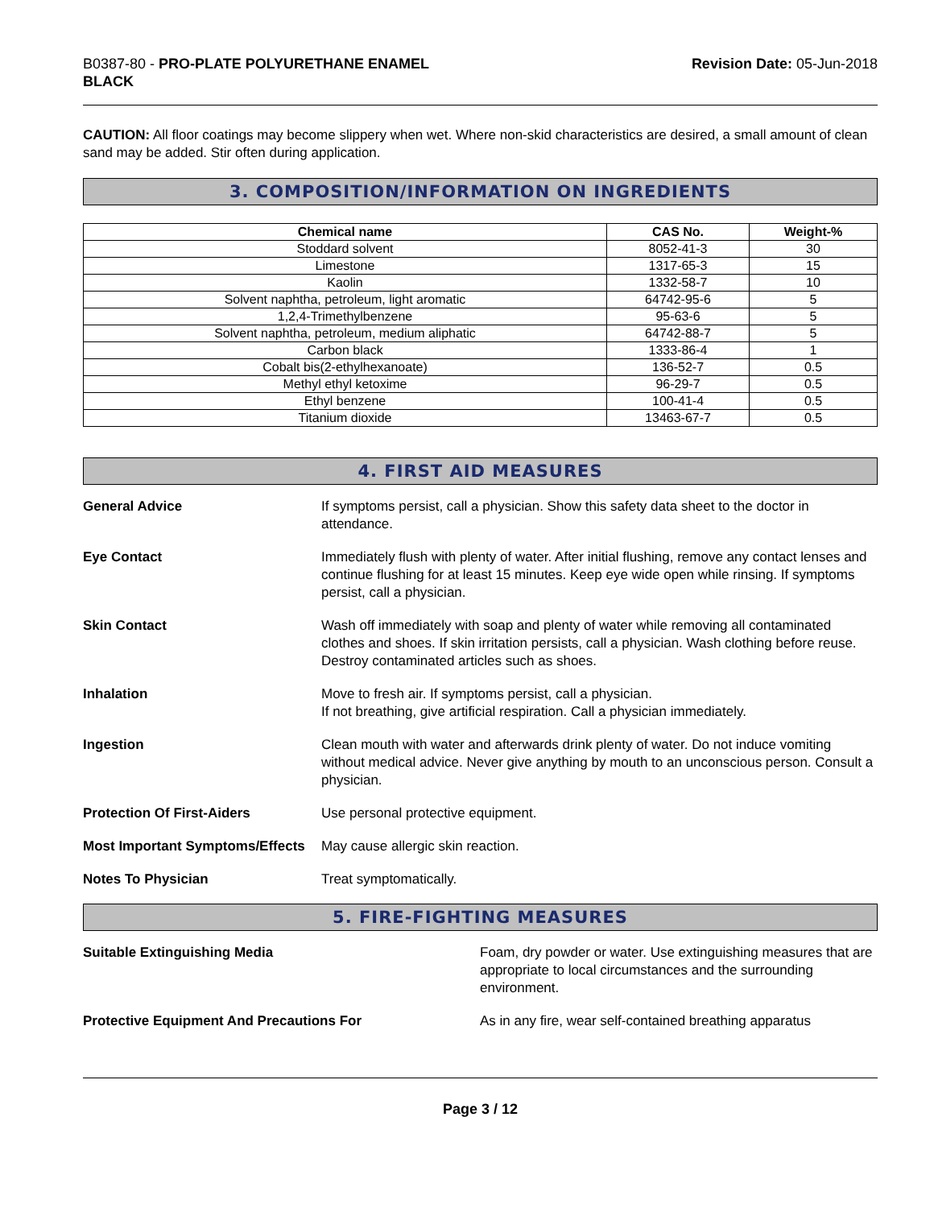B0387-80 - PRO-PLATE POLYURETHANE ENAMEL
BLACK
Revision Date: 05-Jun-2018
CAUTION: All floor coatings may become slippery when wet. Where non-skid characteristics are desired, a small amount of clean sand may be added. Stir often during application.
3. COMPOSITION/INFORMATION ON INGREDIENTS
| Chemical name | CAS No. | Weight-% |
| --- | --- | --- |
| Stoddard solvent | 8052-41-3 | 30 |
| Limestone | 1317-65-3 | 15 |
| Kaolin | 1332-58-7 | 10 |
| Solvent naphtha, petroleum, light aromatic | 64742-95-6 | 5 |
| 1,2,4-Trimethylbenzene | 95-63-6 | 5 |
| Solvent naphtha, petroleum, medium aliphatic | 64742-88-7 | 5 |
| Carbon black | 1333-86-4 | 1 |
| Cobalt bis(2-ethylhexanoate) | 136-52-7 | 0.5 |
| Methyl ethyl ketoxime | 96-29-7 | 0.5 |
| Ethyl benzene | 100-41-4 | 0.5 |
| Titanium dioxide | 13463-67-7 | 0.5 |
4. FIRST AID MEASURES
| General Advice | If symptoms persist, call a physician. Show this safety data sheet to the doctor in attendance. |
| Eye Contact | Immediately flush with plenty of water. After initial flushing, remove any contact lenses and continue flushing for at least 15 minutes. Keep eye wide open while rinsing. If symptoms persist, call a physician. |
| Skin Contact | Wash off immediately with soap and plenty of water while removing all contaminated clothes and shoes. If skin irritation persists, call a physician. Wash clothing before reuse. Destroy contaminated articles such as shoes. |
| Inhalation | Move to fresh air. If symptoms persist, call a physician. If not breathing, give artificial respiration. Call a physician immediately. |
| Ingestion | Clean mouth with water and afterwards drink plenty of water. Do not induce vomiting without medical advice. Never give anything by mouth to an unconscious person. Consult a physician. |
| Protection Of First-Aiders | Use personal protective equipment. |
| Most Important Symptoms/Effects | May cause allergic skin reaction. |
| Notes To Physician | Treat symptomatically. |
5. FIRE-FIGHTING MEASURES
| Suitable Extinguishing Media | Foam, dry powder or water. Use extinguishing measures that are appropriate to local circumstances and the surrounding environment. |
| Protective Equipment And Precautions For | As in any fire, wear self-contained breathing apparatus |
Page 3 / 12